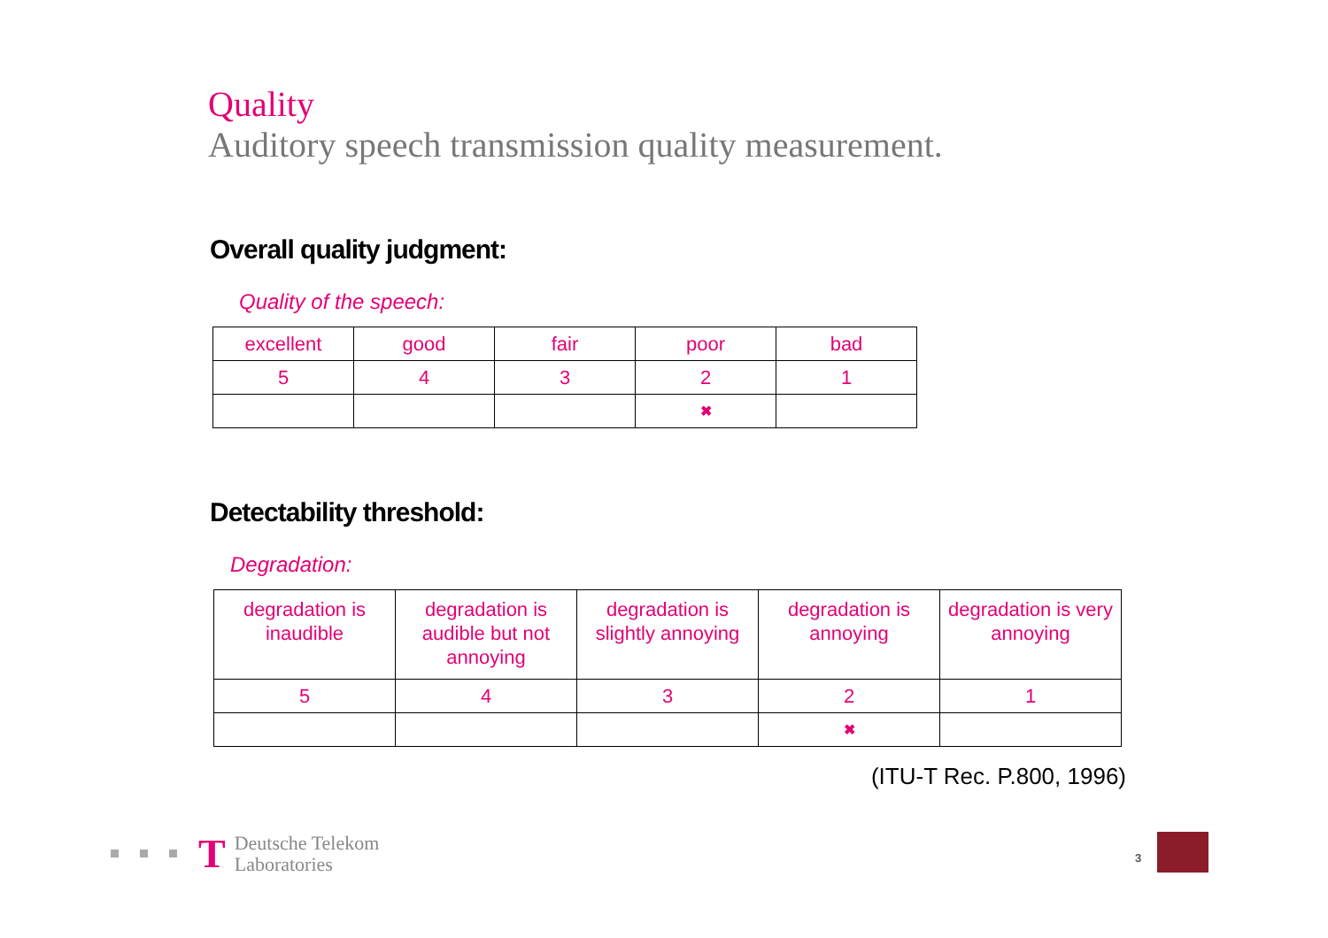Quality
Auditory speech transmission quality measurement.
Overall quality judgment:
Quality of the speech:
| excellent | good | fair | poor | bad |
| 5 | 4 | 3 | 2 | 1 |
| | | | ✖ | |
Detectability threshold:
Degradation:
| degradation is inaudible | degradation is audible but not annoying | degradation is slightly annoying | degradation is annoying | degradation is very annoying |
| 5 | 4 | 3 | 2 | 1 |
| | | | ✖ | |
(ITU-T Rec. P.800, 1996)
T
Deutsche Telekom
Laboratories
3